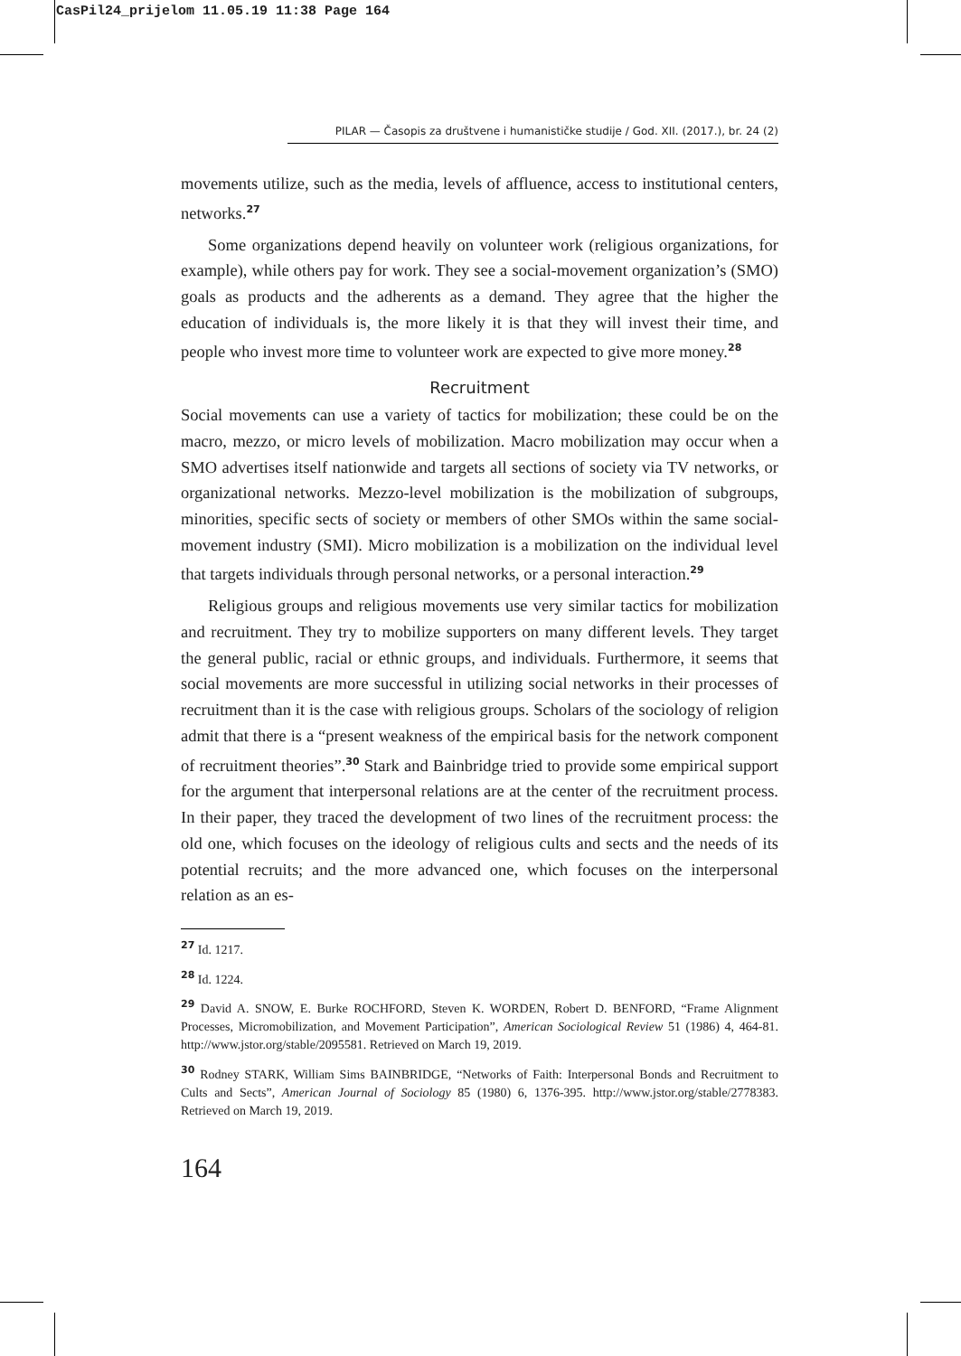CasPil24_prijelom 11.05.19 11:38 Page 164
PILAR — Časopis za društvene i humanističke studije / God. XII. (2017.), br. 24 (2)
movements utilize, such as the media, levels of affluence, access to institutional centers, networks.<sup>27</sup>
Some organizations depend heavily on volunteer work (religious organizations, for example), while others pay for work. They see a social-movement organization’s (SMO) goals as products and the adherents as a demand. They agree that the higher the education of individuals is, the more likely it is that they will invest their time, and people who invest more time to volunteer work are expected to give more money.<sup>28</sup>
Recruitment
Social movements can use a variety of tactics for mobilization; these could be on the macro, mezzo, or micro levels of mobilization. Macro mobilization may occur when a SMO advertises itself nationwide and targets all sections of society via TV networks, or organizational networks. Mezzo-level mobilization is the mobilization of subgroups, minorities, specific sects of society or members of other SMOs within the same social-movement industry (SMI). Micro mobilization is a mobilization on the individual level that targets individuals through personal networks, or a personal interaction.<sup>29</sup>
Religious groups and religious movements use very similar tactics for mobilization and recruitment. They try to mobilize supporters on many different levels. They target the general public, racial or ethnic groups, and individuals. Furthermore, it seems that social movements are more successful in utilizing social networks in their processes of recruitment than it is the case with religious groups. Scholars of the sociology of religion admit that there is a “present weakness of the empirical basis for the network component of recruitment theories”.<sup>30</sup> Stark and Bainbridge tried to provide some empirical support for the argument that interpersonal relations are at the center of the recruitment process. In their paper, they traced the development of two lines of the recruitment process: the old one, which focuses on the ideology of religious cults and sects and the needs of its potential recruits; and the more advanced one, which focuses on the interpersonal relation as an es-
<sup>27</sup> Id. 1217.
<sup>28</sup> Id. 1224.
<sup>29</sup> David A. SNOW, E. Burke ROCHFORD, Steven K. WORDEN, Robert D. BENFORD, “Frame Alignment Processes, Micromobilization, and Movement Participation”, American Sociological Review 51 (1986) 4, 464-81. http://www.jstor.org/stable/2095581. Retrieved on March 19, 2019.
<sup>30</sup> Rodney STARK, William Sims BAINBRIDGE, “Networks of Faith: Interpersonal Bonds and Recruitment to Cults and Sects”, American Journal of Sociology 85 (1980) 6, 1376-395. http://www.jstor.org/stable/2778383. Retrieved on March 19, 2019.
164